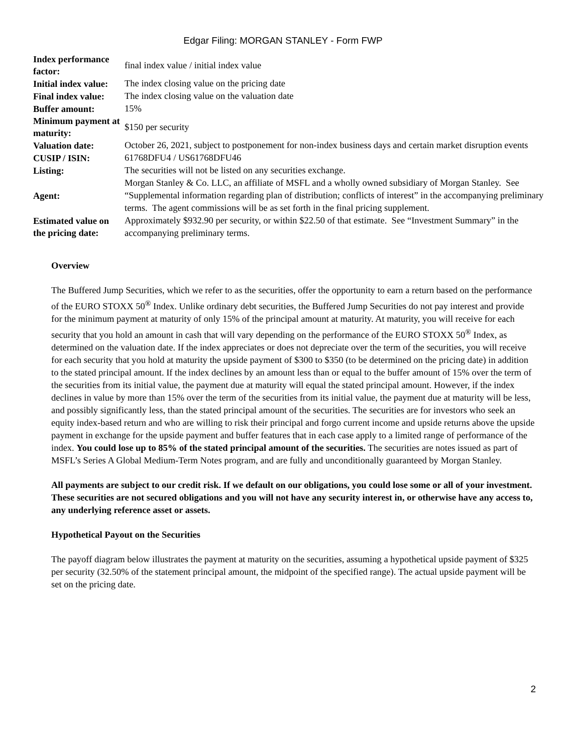Edgar Filing: MORGAN STANLEY - Form FWP
| Index performance factor: | final index value / initial index value |
| Initial index value: | The index closing value on the pricing date |
| Final index value: | The index closing value on the valuation date |
| Buffer amount: | 15% |
| Minimum payment at maturity: | $150 per security |
| Valuation date: | October 26, 2021, subject to postponement for non-index business days and certain market disruption events |
| CUSIP / ISIN: | 61768DFU4 / US61768DFU46 |
| Listing: | The securities will not be listed on any securities exchange. |
| Agent: | Morgan Stanley & Co. LLC, an affiliate of MSFL and a wholly owned subsidiary of Morgan Stanley. See “Supplemental information regarding plan of distribution; conflicts of interest” in the accompanying preliminary terms. The agent commissions will be as set forth in the final pricing supplement. |
| Estimated value on the pricing date: | Approximately $932.90 per security, or within $22.50 of that estimate. See “Investment Summary” in the accompanying preliminary terms. |
Overview
The Buffered Jump Securities, which we refer to as the securities, offer the opportunity to earn a return based on the performance of the EURO STOXX 50<sup>®</sup> Index. Unlike ordinary debt securities, the Buffered Jump Securities do not pay interest and provide for the minimum payment at maturity of only 15% of the principal amount at maturity. At maturity, you will receive for each security that you hold an amount in cash that will vary depending on the performance of the EURO STOXX 50<sup>®</sup> Index, as determined on the valuation date. If the index appreciates or does not depreciate over the term of the securities, you will receive for each security that you hold at maturity the upside payment of $300 to $350 (to be determined on the pricing date) in addition to the stated principal amount. If the index declines by an amount less than or equal to the buffer amount of 15% over the term of the securities from its initial value, the payment due at maturity will equal the stated principal amount. However, if the index declines in value by more than 15% over the term of the securities from its initial value, the payment due at maturity will be less, and possibly significantly less, than the stated principal amount of the securities. The securities are for investors who seek an equity index-based return and who are willing to risk their principal and forgo current income and upside returns above the upside payment in exchange for the upside payment and buffer features that in each case apply to a limited range of performance of the index. You could lose up to 85% of the stated principal amount of the securities. The securities are notes issued as part of MSFL’s Series A Global Medium-Term Notes program, and are fully and unconditionally guaranteed by Morgan Stanley.
All payments are subject to our credit risk. If we default on our obligations, you could lose some or all of your investment. These securities are not secured obligations and you will not have any security interest in, or otherwise have any access to, any underlying reference asset or assets.
Hypothetical Payout on the Securities
The payoff diagram below illustrates the payment at maturity on the securities, assuming a hypothetical upside payment of $325 per security (32.50% of the statement principal amount, the midpoint of the specified range). The actual upside payment will be set on the pricing date.
2